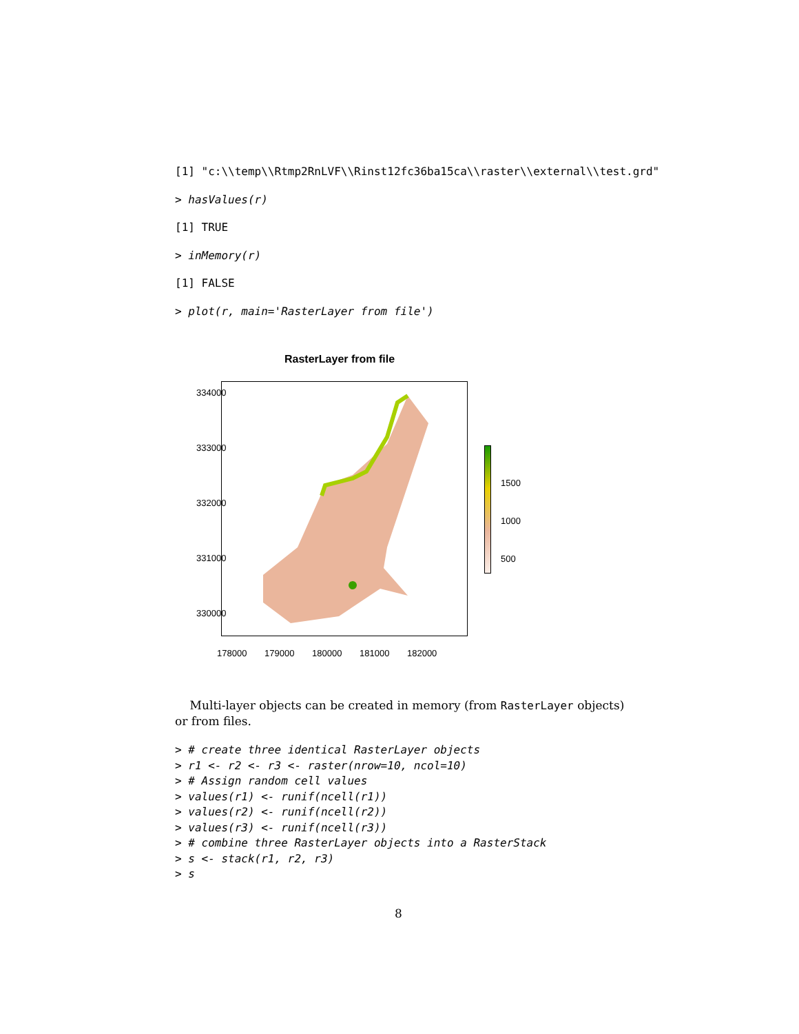[1] "c:\\temp\\Rtmp2RnLVF\\Rinst12fc36ba15ca\\raster\\external\\test.grd"
> hasValues(r)
[1] TRUE
> inMemory(r)
[1] FALSE
> plot(r, main='RasterLayer from file')
RasterLayer from file
334000
333000
332000
331000
330000
178000 179000 180000 181000 182000
1500
1000
500
Multi-layer objects can be created in memory (from RasterLayer objects) or from files.
> # create three identical RasterLayer objects
> r1 <- r2 <- r3 <- raster(nrow=10, ncol=10)
> # Assign random cell values
> values(r1) <- runif(ncell(r1))
> values(r2) <- runif(ncell(r2))
> values(r3) <- runif(ncell(r3))
> # combine three RasterLayer objects into a RasterStack
> s <- stack(r1, r2, r3)
> s
8